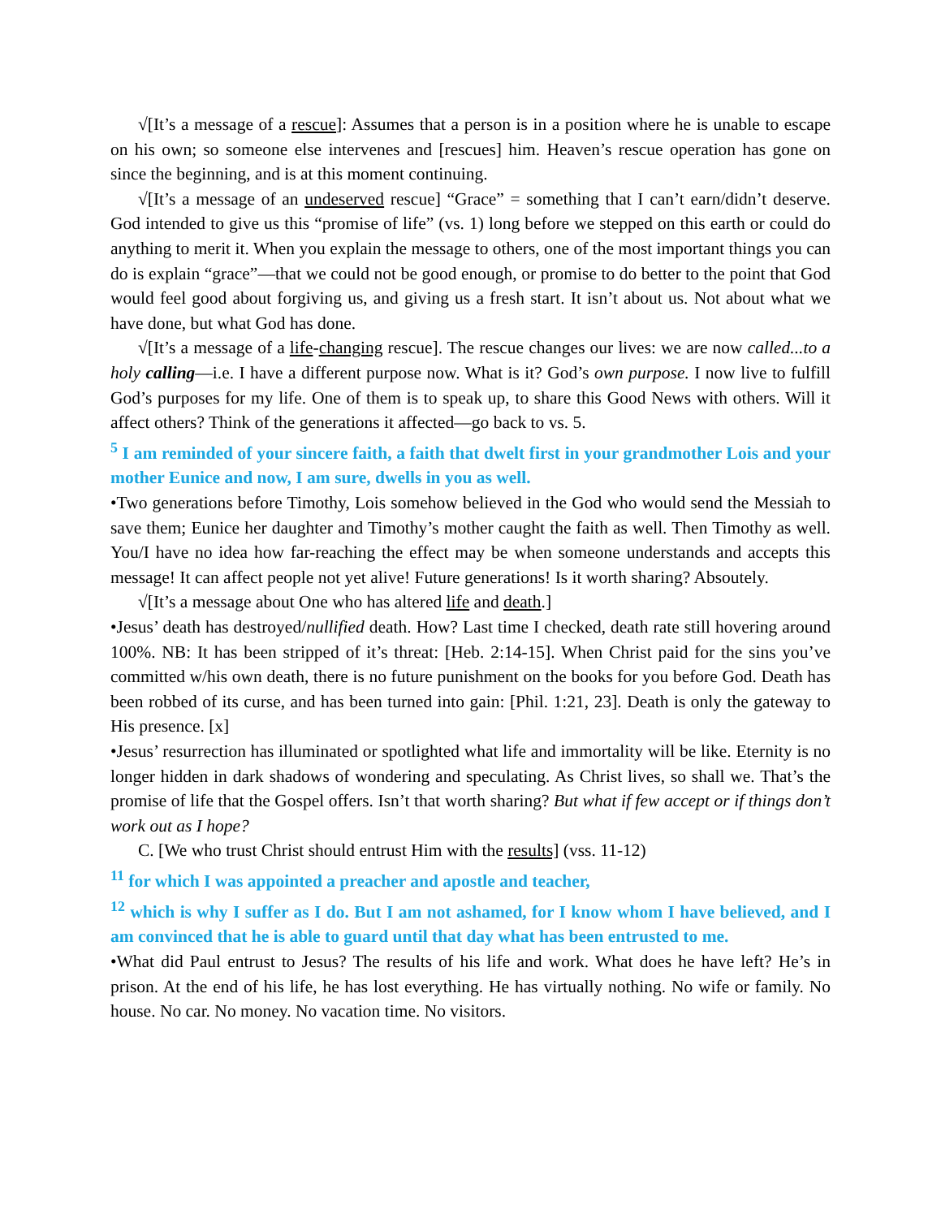√[It’s a message of a rescue]: Assumes that a person is in a position where he is unable to escape on his own; so someone else intervenes and [rescues] him. Heaven’s rescue operation has gone on since the beginning, and is at this moment continuing.
√[It’s a message of an undeserved rescue] “Grace” = something that I can’t earn/didn’t deserve. God intended to give us this “promise of life” (vs. 1) long before we stepped on this earth or could do anything to merit it. When you explain the message to others, one of the most important things you can do is explain “grace”—that we could not be good enough, or promise to do better to the point that God would feel good about forgiving us, and giving us a fresh start. It isn’t about us. Not about what we have done, but what God has done.
√[It’s a message of a life-changing rescue]. The rescue changes our lives: we are now called...to a holy calling—i.e. I have a different purpose now. What is it? God’s own purpose. I now live to fulfill God’s purposes for my life. One of them is to speak up, to share this Good News with others. Will it affect others? Think of the generations it affected—go back to vs. 5.
<sup>5</sup> I am reminded of your sincere faith, a faith that dwelt first in your grandmother Lois and your mother Eunice and now, I am sure, dwells in you as well.
•Two generations before Timothy, Lois somehow believed in the God who would send the Messiah to save them; Eunice her daughter and Timothy’s mother caught the faith as well. Then Timothy as well. You/I have no idea how far-reaching the effect may be when someone understands and accepts this message! It can affect people not yet alive! Future generations! Is it worth sharing? Absoutely.
√[It’s a message about One who has altered life and death.]
•Jesus’ death has destroyed/nullified death. How? Last time I checked, death rate still hovering around 100%. NB: It has been stripped of it’s threat: [Heb. 2:14-15]. When Christ paid for the sins you’ve committed w/his own death, there is no future punishment on the books for you before God. Death has been robbed of its curse, and has been turned into gain: [Phil. 1:21, 23]. Death is only the gateway to His presence. [x]
•Jesus’ resurrection has illuminated or spotlighted what life and immortality will be like. Eternity is no longer hidden in dark shadows of wondering and speculating. As Christ lives, so shall we. That’s the promise of life that the Gospel offers. Isn’t that worth sharing? But what if few accept or if things don’t work out as I hope?
C. [We who trust Christ should entrust Him with the results] (vss. 11-12)
<sup>11</sup> for which I was appointed a preacher and apostle and teacher,
<sup>12</sup> which is why I suffer as I do. But I am not ashamed, for I know whom I have believed, and I am convinced that he is able to guard until that day what has been entrusted to me.
•What did Paul entrust to Jesus? The results of his life and work. What does he have left? He’s in prison. At the end of his life, he has lost everything. He has virtually nothing. No wife or family. No house. No car. No money. No vacation time. No visitors.